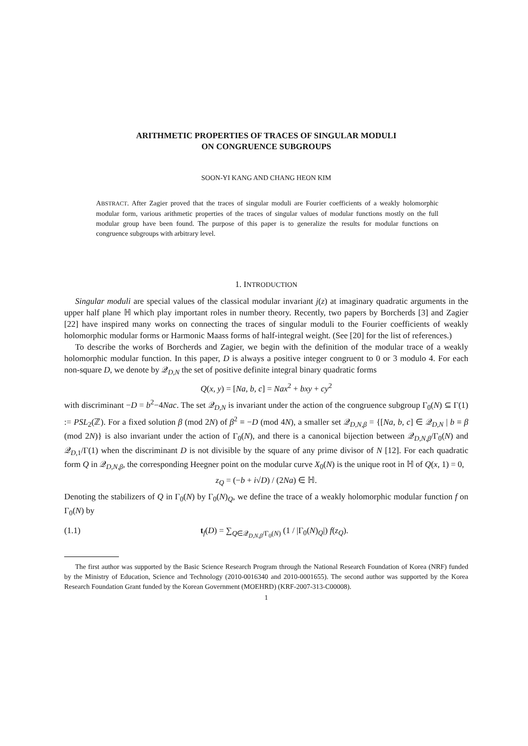ARITHMETIC PROPERTIES OF TRACES OF SINGULAR MODULI
ON CONGRUENCE SUBGROUPS
SOON-YI KANG AND CHANG HEON KIM
ABSTRACT. After Zagier proved that the traces of singular moduli are Fourier coefficients of a weakly holomorphic modular form, various arithmetic properties of the traces of singular values of modular functions mostly on the full modular group have been found. The purpose of this paper is to generalize the results for modular functions on congruence subgroups with arbitrary level.
1. INTRODUCTION
Singular moduli are special values of the classical modular invariant j(z) at imaginary quadratic arguments in the upper half plane ℍ which play important roles in number theory. Recently, two papers by Borcherds [3] and Zagier [22] have inspired many works on connecting the traces of singular moduli to the Fourier coefficients of weakly holomorphic modular forms or Harmonic Maass forms of half-integral weight. (See [20] for the list of references.)
To describe the works of Borcherds and Zagier, we begin with the definition of the modular trace of a weakly holomorphic modular function. In this paper, D is always a positive integer congruent to 0 or 3 modulo 4. For each non-square D, we denote by 𝒬<sub>D,N</sub> the set of positive definite integral binary quadratic forms
Q(x, y) = [Na, b, c] = Nax<sup>2</sup> + bxy + cy<sup>2</sup>
with discriminant −D = b<sup>2</sup>−4Nac. The set 𝒬<sub>D,N</sub> is invariant under the action of the congruence subgroup Γ<sub>0</sub>(N) ⊆ Γ(1) := PSL<sub>2</sub>(ℤ). For a fixed solution β (mod 2N) of β<sup>2</sup> ≡ −D (mod 4N), a smaller set 𝒬<sub>D,N,β</sub> = {[Na, b, c] ∈ 𝒬<sub>D,N</sub> | b ≡ β (mod 2N)} is also invariant under the action of Γ<sub>0</sub>(N), and there is a canonical bijection between 𝒬<sub>D,N,β</sub>/Γ<sub>0</sub>(N) and 𝒬<sub>D,1</sub>/Γ(1) when the discriminant D is not divisible by the square of any prime divisor of N [12]. For each quadratic form Q in 𝒬<sub>D,N,β</sub>, the corresponding Heegner point on the modular curve X<sub>0</sub>(N) is the unique root in ℍ of Q(x, 1) = 0,
z<sub>Q</sub> = (−b + i√D) / (2Na) ∈ ℍ.
Denoting the stabilizers of Q in Γ<sub>0</sub>(N) by Γ<sub>0</sub>(N)<sub>Q</sub>, we define the trace of a weakly holomorphic modular function f on Γ<sub>0</sub>(N) by
(1.1) t<sub>f</sub>(D) = ∑<sub>Q∈𝒬<sub>D,N,β</sub>/Γ<sub>0</sub>(N)</sub> (1 / |Γ<sub>0</sub>(N)<sub>Q</sub>|) f(z<sub>Q</sub>).
The first author was supported by the Basic Science Research Program through the National Research Foundation of Korea (NRF) funded by the Ministry of Education, Science and Technology (2010-0016340 and 2010-0001655). The second author was supported by the Korea Research Foundation Grant funded by the Korean Government (MOEHRD) (KRF-2007-313-C00008).
1